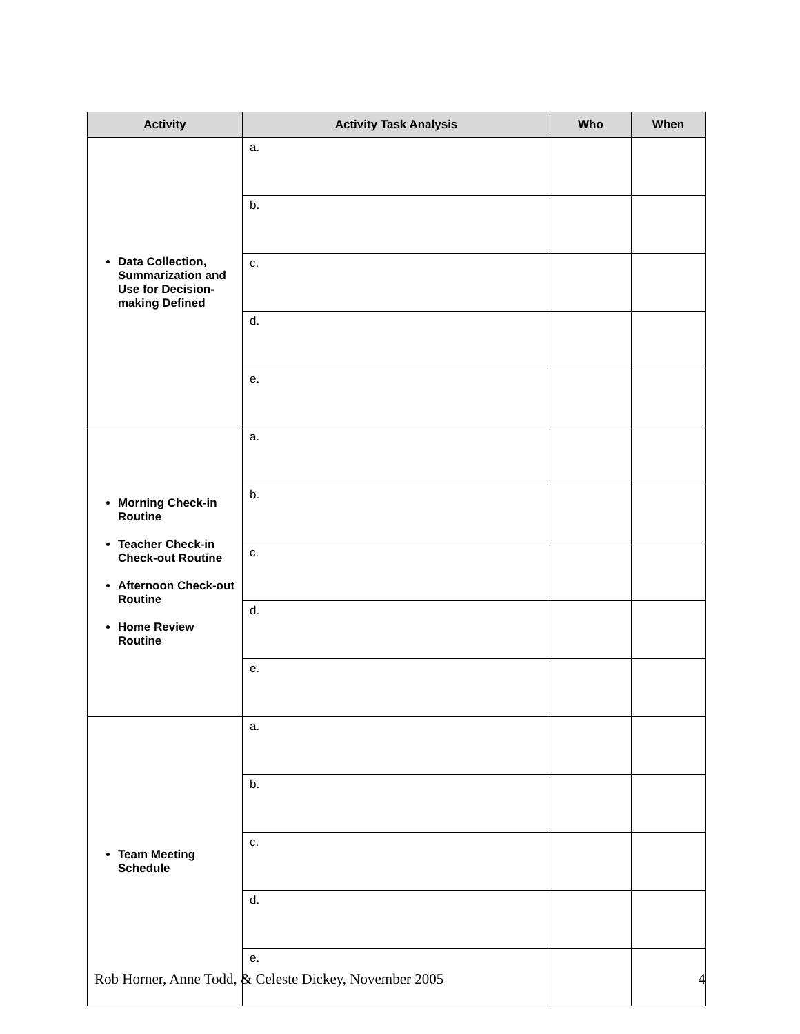| Activity | Activity Task Analysis | Who | When |
| --- | --- | --- | --- |
| Data Collection, Summarization and Use for Decision-making Defined | a. | | |
| | b. | | |
| | c. | | |
| | d. | | |
| | e. | | |
| Morning Check-in Routine Teacher Check-in Check-out Routine Afternoon Check-out Routine Home Review Routine | a. | | |
| | b. | | |
| | c. | | |
| | d. | | |
| | e. | | |
| Team Meeting Schedule | a. | | |
| | b. | | |
| | c. | | |
| | d. | | |
| | e. | | |
Rob Horner, Anne Todd, & Celeste Dickey, November 2005 4